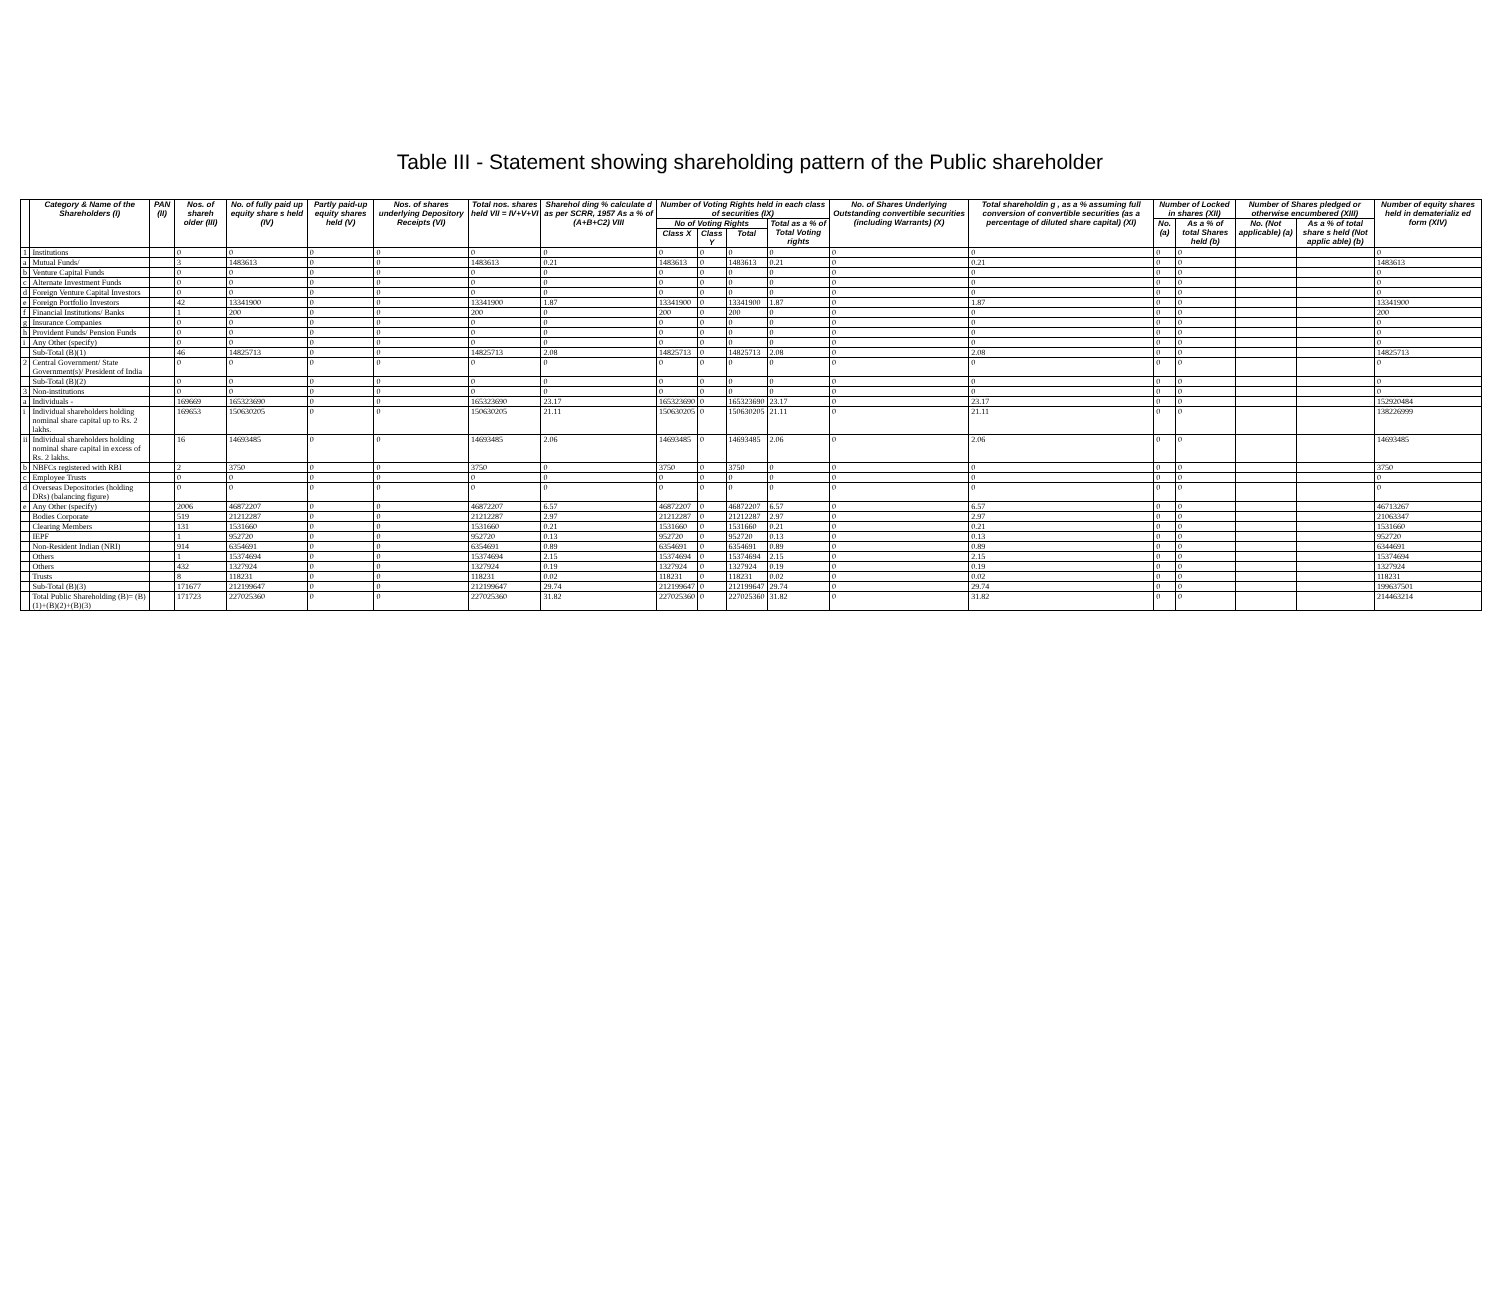Table III - Statement showing shareholding pattern of the Public shareholder
| | Category & Name of the Shareholders (I) | PAN (II) | Nos. of shareh older (III) | No. of fully paid up equity share s held (IV) | Partly paid-up equity shares held (V) | Nos. of shares underlying Depository Receipts (VI) | Total nos. shares held VII = IV+V+VI | Sharehol ding % calculate d as per SCRR, 1957 As a % of (A+B+C2) VIII | Number of Voting Rights held in each class of securities (IX) | | | | No. of Shares Underlying Outstanding convertible securities (including Warrants) (X) | Total shareholdin g , as a % assuming full conversion of convertible securities (as a percentage of diluted share capital) (XI) | Number of Locked in shares (XII) | | Number of Shares pledged or otherwise encumbered (XIII) | | Number of equity shares held in dematerializ ed form (XIV) |
| --- | --- | --- | --- | --- | --- | --- | --- | --- | --- | --- | --- | --- | --- | --- | --- | --- | --- | --- | --- |
| | | | | | | | | | No of Voting Rights | | | Total as a % of Total Voting rights | | | No. (a) | As a % of total Shares held (b) | No. (Not applicable) (a) | As a % of total share s held (Not applic able) (b) | |
| | | | | | | | | | Class X | Class Y | Total | | | | | | | | |
| 1 | Institutions | | 0 | 0 | 0 | 0 | 0 | 0 | 0 | 0 | 0 | 0 | 0 | 0 | 0 | 0 | | | 0 |
| a | Mutual Funds/ | | 3 | 1483613 | 0 | 0 | 1483613 | 0.21 | 1483613 | 0 | 1483613 | 0.21 | 0 | 0.21 | 0 | 0 | | | 1483613 |
| b | Venture Capital Funds | | 0 | 0 | 0 | 0 | 0 | 0 | 0 | 0 | 0 | 0 | 0 | 0 | 0 | 0 | | | 0 |
| c | Alternate Investment Funds | | 0 | 0 | 0 | 0 | 0 | 0 | 0 | 0 | 0 | 0 | 0 | 0 | 0 | 0 | | | 0 |
| d | Foreign Venture Capital Investors | | 0 | 0 | 0 | 0 | 0 | 0 | 0 | 0 | 0 | 0 | 0 | 0 | 0 | 0 | | | 0 |
| e | Foreign Portfolio Investors | | 42 | 13341900 | 0 | 0 | 13341900 | 1.87 | 13341900 | 0 | 13341900 | 1.87 | 0 | 1.87 | 0 | 0 | | | 13341900 |
| f | Financial Institutions/ Banks | | 1 | 200 | 0 | 0 | 200 | 0 | 200 | 0 | 200 | 0 | 0 | 0 | 0 | 0 | | | 200 |
| g | Insurance Companies | | 0 | 0 | 0 | 0 | 0 | 0 | 0 | 0 | 0 | 0 | 0 | 0 | 0 | 0 | | | 0 |
| h | Provident Funds/ Pension Funds | | 0 | 0 | 0 | 0 | 0 | 0 | 0 | 0 | 0 | 0 | 0 | 0 | 0 | 0 | | | 0 |
| i | Any Other (specify) | | 0 | 0 | 0 | 0 | 0 | 0 | 0 | 0 | 0 | 0 | 0 | 0 | 0 | 0 | | | 0 |
| | Sub-Total (B)(1) | | 46 | 14825713 | 0 | 0 | 14825713 | 2.08 | 14825713 | 0 | 14825713 | 2.08 | 0 | 2.08 | 0 | 0 | | | 14825713 |
| 2 | Central Government/ State Government(s)/ President of India | | 0 | 0 | 0 | 0 | 0 | 0 | 0 | 0 | 0 | 0 | 0 | 0 | 0 | 0 | | | 0 |
| | Sub-Total (B)(2) | | 0 | 0 | 0 | 0 | 0 | 0 | 0 | 0 | 0 | 0 | 0 | 0 | 0 | 0 | | | 0 |
| 3 | Non-institutions | | 0 | 0 | 0 | 0 | 0 | 0 | 0 | 0 | 0 | 0 | 0 | 0 | 0 | 0 | | | 0 |
| a | Individuals - | | 169669 | 165323690 | 0 | 0 | 165323690 | 23.17 | 165323690 | 0 | 165323690 | 23.17 | 0 | 23.17 | 0 | 0 | | | 152920484 |
| i | Individual shareholders holding nominal share capital up to Rs. 2 lakhs. | | 169653 | 150630205 | 0 | 0 | 150630205 | 21.11 | 150630205 | 0 | 150630205 | 21.11 | 0 | 21.11 | 0 | 0 | | | 138226999 |
| ii | Individual shareholders holding nominal share capital in excess of Rs. 2 lakhs. | | 16 | 14693485 | 0 | 0 | 14693485 | 2.06 | 14693485 | 0 | 14693485 | 2.06 | 0 | 2.06 | 0 | 0 | | | 14693485 |
| b | NBFCs registered with RBI | | 2 | 3750 | 0 | 0 | 3750 | 0 | 3750 | 0 | 3750 | 0 | 0 | 0 | 0 | 0 | | | 3750 |
| c | Employee Trusts | | 0 | 0 | 0 | 0 | 0 | 0 | 0 | 0 | 0 | 0 | 0 | 0 | 0 | 0 | | | 0 |
| d | Overseas Depositories (holding DRs) (balancing figure) | | 0 | 0 | 0 | 0 | 0 | 0 | 0 | 0 | 0 | 0 | 0 | 0 | 0 | 0 | | | 0 |
| e | Any Other (specify) | | 2006 | 46872207 | 0 | 0 | 46872207 | 6.57 | 46872207 | 0 | 46872207 | 6.57 | 0 | 6.57 | 0 | 0 | | | 46713267 |
| | Bodies Corporate | | 519 | 21212287 | 0 | 0 | 21212287 | 2.97 | 21212287 | 0 | 21212287 | 2.97 | 0 | 2.97 | 0 | 0 | | | 21063347 |
| | Clearing Members | | 131 | 1531660 | 0 | 0 | 1531660 | 0.21 | 1531660 | 0 | 1531660 | 0.21 | 0 | 0.21 | 0 | 0 | | | 1531660 |
| | IEPF | | 1 | 952720 | 0 | 0 | 952720 | 0.13 | 952720 | 0 | 952720 | 0.13 | 0 | 0.13 | 0 | 0 | | | 952720 |
| | Non-Resident Indian (NRI) | | 914 | 6354691 | 0 | 0 | 6354691 | 0.89 | 6354691 | 0 | 6354691 | 0.89 | 0 | 0.89 | 0 | 0 | | | 6344691 |
| | Others | | 1 | 15374694 | 0 | 0 | 15374694 | 2.15 | 15374694 | 0 | 15374694 | 2.15 | 0 | 2.15 | 0 | 0 | | | 15374694 |
| | Others | | 432 | 1327924 | 0 | 0 | 1327924 | 0.19 | 1327924 | 0 | 1327924 | 0.19 | 0 | 0.19 | 0 | 0 | | | 1327924 |
| | Trusts | | 8 | 118231 | 0 | 0 | 118231 | 0.02 | 118231 | 0 | 118231 | 0.02 | 0 | 0.02 | 0 | 0 | | | 118231 |
| | Sub-Total (B)(3) | | 171677 | 212199647 | 0 | 0 | 212199647 | 29.74 | 212199647 | 0 | 212199647 | 29.74 | 0 | 29.74 | 0 | 0 | | | 199637501 |
| | Total Public Shareholding (B)= (B)(1)+(B)(2)+(B)(3) | | 171723 | 227025360 | 0 | 0 | 227025360 | 31.82 | 227025360 | 0 | 227025360 | 31.82 | 0 | 31.82 | 0 | 0 | | | 214463214 |